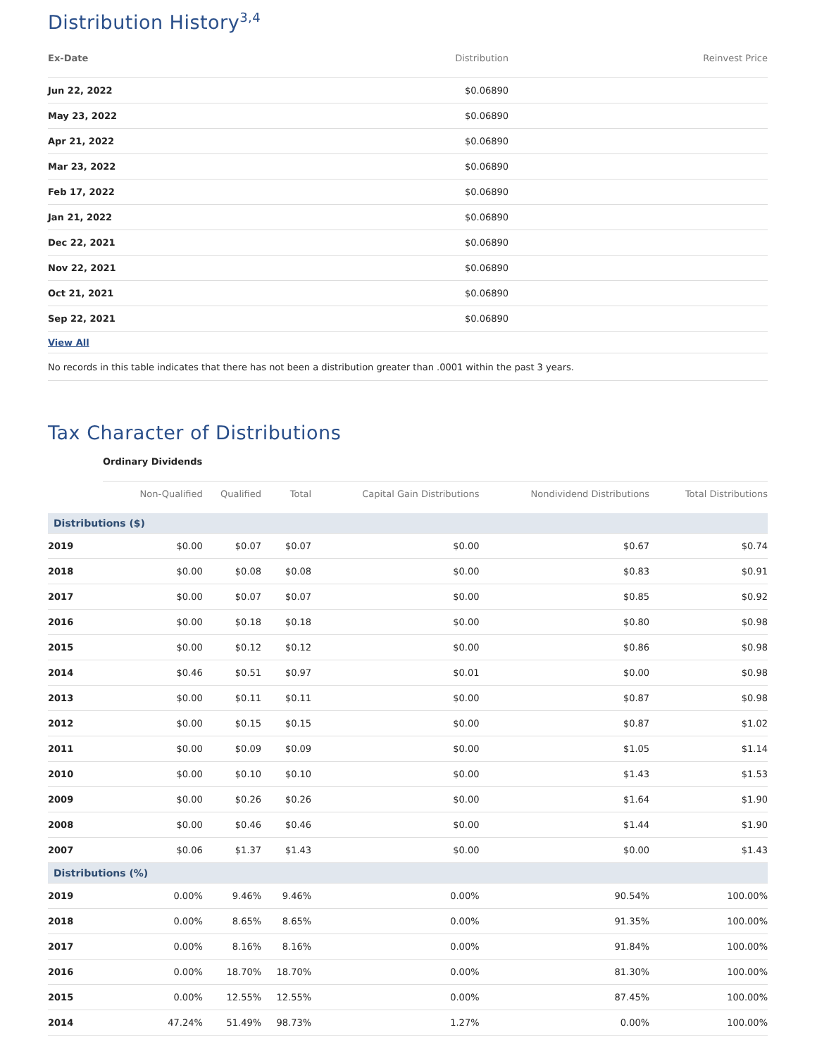Distribution History<sup>3,4</sup>
| Ex-Date | Distribution | Reinvest Price |
| --- | --- | --- |
| Jun 22, 2022 | $0.06890 | |
| May 23, 2022 | $0.06890 | |
| Apr 21, 2022 | $0.06890 | |
| Mar 23, 2022 | $0.06890 | |
| Feb 17, 2022 | $0.06890 | |
| Jan 21, 2022 | $0.06890 | |
| Dec 22, 2021 | $0.06890 | |
| Nov 22, 2021 | $0.06890 | |
| Oct 21, 2021 | $0.06890 | |
| Sep 22, 2021 | $0.06890 | |
| View All | | |
| No records in this table indicates that there has not been a distribution greater than .0001 within the past 3 years. | | |
Tax Character of Distributions
Ordinary Dividends
| | Non-Qualified | Qualified | Total | Capital Gain Distributions | Nondividend Distributions | Total Distributions |
| --- | --- | --- | --- | --- | --- | --- |
| Distributions ($) | | | | | | |
| 2019 | $0.00 | $0.07 | $0.07 | $0.00 | $0.67 | $0.74 |
| 2018 | $0.00 | $0.08 | $0.08 | $0.00 | $0.83 | $0.91 |
| 2017 | $0.00 | $0.07 | $0.07 | $0.00 | $0.85 | $0.92 |
| 2016 | $0.00 | $0.18 | $0.18 | $0.00 | $0.80 | $0.98 |
| 2015 | $0.00 | $0.12 | $0.12 | $0.00 | $0.86 | $0.98 |
| 2014 | $0.46 | $0.51 | $0.97 | $0.01 | $0.00 | $0.98 |
| 2013 | $0.00 | $0.11 | $0.11 | $0.00 | $0.87 | $0.98 |
| 2012 | $0.00 | $0.15 | $0.15 | $0.00 | $0.87 | $1.02 |
| 2011 | $0.00 | $0.09 | $0.09 | $0.00 | $1.05 | $1.14 |
| 2010 | $0.00 | $0.10 | $0.10 | $0.00 | $1.43 | $1.53 |
| 2009 | $0.00 | $0.26 | $0.26 | $0.00 | $1.64 | $1.90 |
| 2008 | $0.00 | $0.46 | $0.46 | $0.00 | $1.44 | $1.90 |
| 2007 | $0.06 | $1.37 | $1.43 | $0.00 | $0.00 | $1.43 |
| Distributions (%) | | | | | | |
| 2019 | 0.00% | 9.46% | 9.46% | 0.00% | 90.54% | 100.00% |
| 2018 | 0.00% | 8.65% | 8.65% | 0.00% | 91.35% | 100.00% |
| 2017 | 0.00% | 8.16% | 8.16% | 0.00% | 91.84% | 100.00% |
| 2016 | 0.00% | 18.70% | 18.70% | 0.00% | 81.30% | 100.00% |
| 2015 | 0.00% | 12.55% | 12.55% | 0.00% | 87.45% | 100.00% |
| 2014 | 47.24% | 51.49% | 98.73% | 1.27% | 0.00% | 100.00% |